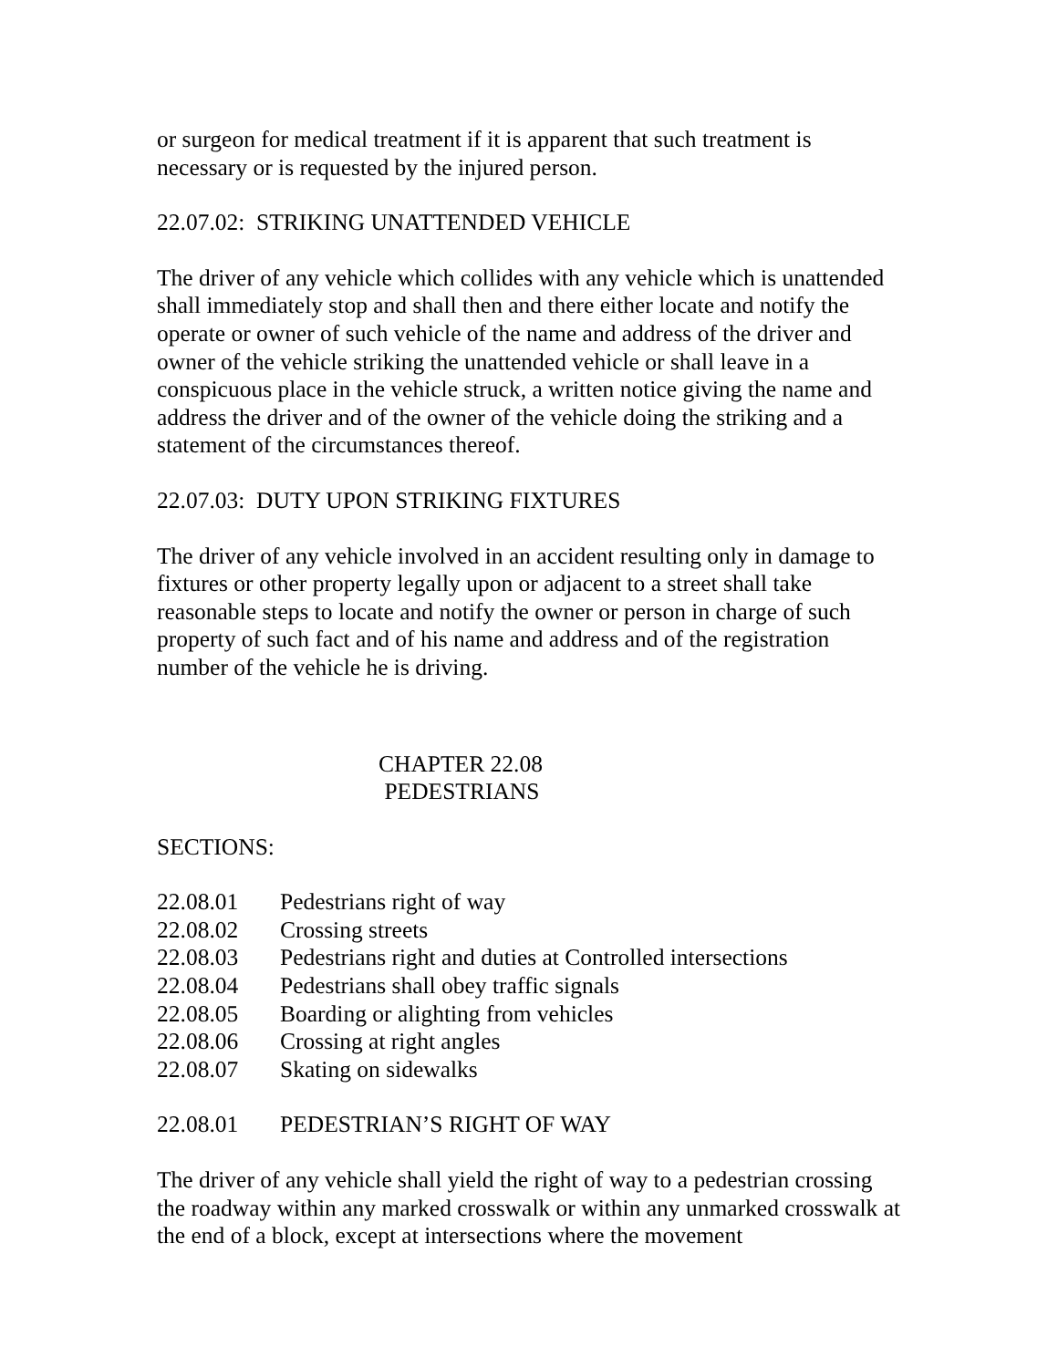or surgeon for medical treatment if it is apparent that such treatment is necessary or is requested by the injured person.
22.07.02: STRIKING UNATTENDED VEHICLE
The driver of any vehicle which collides with any vehicle which is unattended shall immediately stop and shall then and there either locate and notify the operate or owner of such vehicle of the name and address of the driver and owner of the vehicle striking the unattended vehicle or shall leave in a conspicuous place in the vehicle struck, a written notice giving the name and address the driver and of the owner of the vehicle doing the striking and a statement of the circumstances thereof.
22.07.03: DUTY UPON STRIKING FIXTURES
The driver of any vehicle involved in an accident resulting only in damage to fixtures or other property legally upon or adjacent to a street shall take reasonable steps to locate and notify the owner or person in charge of such property of such fact and of his name and address and of the registration number of the vehicle he is driving.
CHAPTER 22.08
PEDESTRIANS
SECTIONS:
22.08.01 Pedestrians right of way
22.08.02 Crossing streets
22.08.03 Pedestrians right and duties at Controlled intersections
22.08.04 Pedestrians shall obey traffic signals
22.08.05 Boarding or alighting from vehicles
22.08.06 Crossing at right angles
22.08.07 Skating on sidewalks
22.08.01 PEDESTRIAN’S RIGHT OF WAY
The driver of any vehicle shall yield the right of way to a pedestrian crossing the roadway within any marked crosswalk or within any unmarked crosswalk at the end of a block, except at intersections where the movement